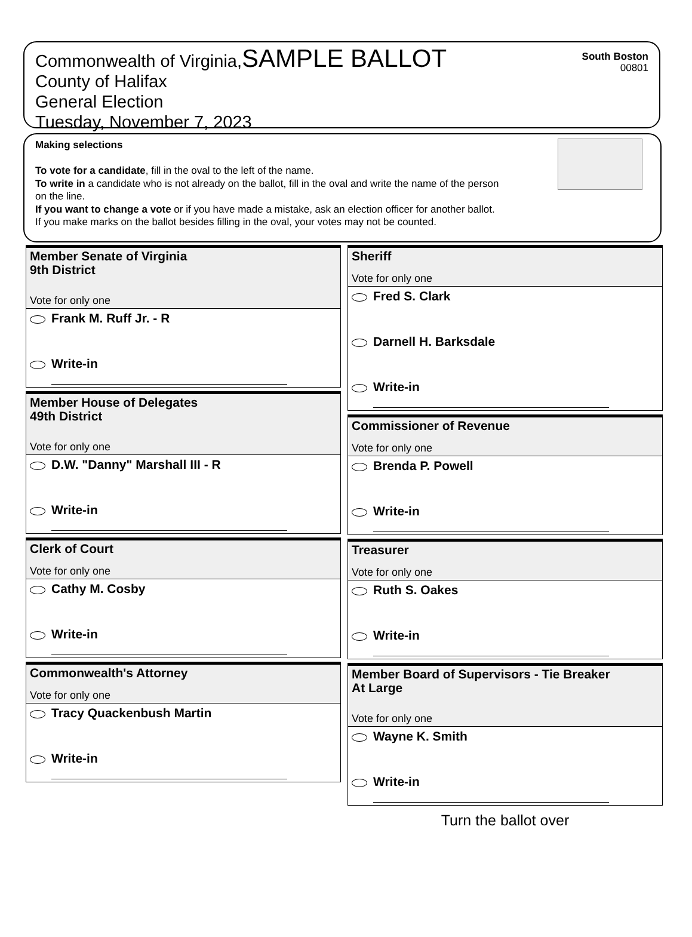Commonwealth of Virginia,SAMPLE BALLOT
County of Halifax
General Election
Tuesday, November 7, 2023
South Boston
00801
Making selections
To vote for a candidate, fill in the oval to the left of the name.
To write in a candidate who is not already on the ballot, fill in the oval and write the name of the person
on the line.
If you want to change a vote or if you have made a mistake, ask an election officer for another ballot.
If you make marks on the ballot besides filling in the oval, your votes may not be counted.
Member Senate of Virginia
9th District
Vote for only one
Frank M. Ruff Jr. - R
Write-in
Member House of Delegates
49th District
Vote for only one
D.W. "Danny" Marshall III - R
Write-in
Clerk of Court
Vote for only one
Cathy M. Cosby
Write-in
Commonwealth's Attorney
Vote for only one
Tracy Quackenbush Martin
Write-in
Sheriff
Vote for only one
Fred S. Clark
Darnell H. Barksdale
Write-in
Commissioner of Revenue
Vote for only one
Brenda P. Powell
Write-in
Treasurer
Vote for only one
Ruth S. Oakes
Write-in
Member Board of Supervisors - Tie Breaker
At Large
Vote for only one
Wayne K. Smith
Write-in
Turn the ballot over